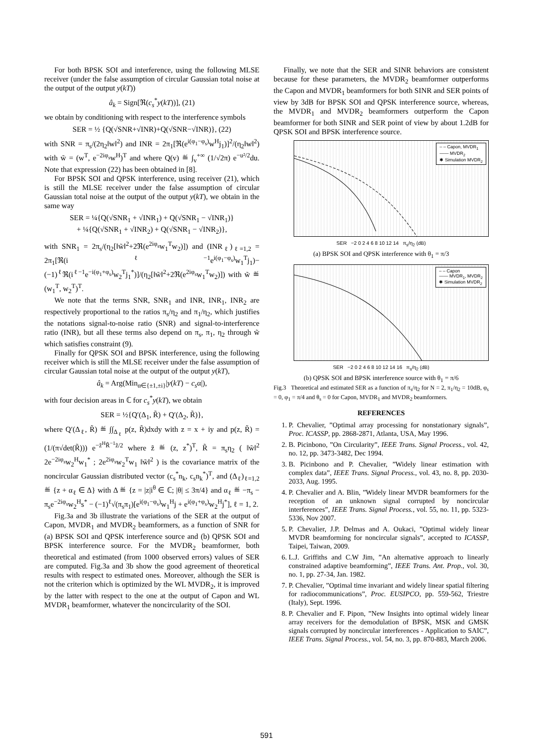For both BPSK SOI and interference, using the following MLSE receiver (under the false assumption of circular Gaussian total noise at the output of the output y(kT))
â<sub>k</sub> = Sign[ℜ(c<sub>s</sub><sup>*</sup>y(kT))], (21)
we obtain by conditioning with respect to the interference symbols
SER = ½ {Q(√SNR+√INR)+Q(√SNR−√INR)}, (22)
with SNR = π<sub>s</sub>/(2η<sub>2</sub>‖w‖<sup>2</sup>) and INR = 2π<sub>1</sub>[ℜ(e<sup>i(φ<sub>1</sub>−φ<sub>s</sub>)</sup>w<sup>H</sup>j<sub>1</sub>)]<sup>2</sup>/(η<sub>2</sub>‖w‖<sup>2</sup>) with w̃ = (w<sup>T</sup>, e<sup>−2iφ<sub>s</sub></sup>w<sup>H</sup>)<sup>T</sup> and where Q(v) ≝ ∫<sub>v</sub><sup>+∞</sup> (1/√2π) e<sup>−u²/2</sup>du. Note that expression (22) has been obtained in [8].
For BPSK SOI and QPSK interference, using receiver (21), which is still the MLSE receiver under the false assumption of circular Gaussian total noise at the output of the output y(kT), we obtain in the same way
SER = ¼{Q(√SNR<sub>1</sub> + √INR<sub>1</sub>) + Q(√SNR<sub>1</sub> − √INR<sub>1</sub>)}
+ ¼{Q(√SNR<sub>1</sub> + √INR<sub>2</sub>) + Q(√SNR<sub>1</sub> − √INR<sub>2</sub>)},
with SNR<sub>1</sub> = 2π<sub>s</sub>/(η<sub>2</sub>[‖w̃‖<sup>2</sup>+2ℜ(e<sup>2iφ<sub>s</sub></sup>w<sub>1</sub><sup>T</sup>w<sub>2</sub>)]) and (INR<sub>ℓ</sub>)<sub>ℓ=1,2</sub> = 2π<sub>1</sub>[ℜ(i<sup>ℓ−1</sup>e<sup>i(φ<sub>1</sub>−φ<sub>s</sub>)</sup>w<sub>1</sub><sup>T</sup>j<sub>1</sub>)−(−1)<sup>ℓ</sup>ℜ(i<sup>ℓ−1</sup>e<sup>−i(φ<sub>1</sub>+φ<sub>s</sub>)</sup>w<sub>2</sub><sup>T</sup>j<sub>1</sub><sup>*</sup>)]/(η<sub>2</sub>[‖w̃‖<sup>2</sup>+2ℜ(e<sup>2iφ<sub>s</sub></sup>w<sub>1</sub><sup>T</sup>w<sub>2</sub>)]) with w̃ ≝ (w<sub>1</sub><sup>T</sup>, w<sub>2</sub><sup>T</sup>)<sup>T</sup>.
We note that the terms SNR, SNR<sub>1</sub> and INR, INR<sub>1</sub>, INR<sub>2</sub> are respectively proportional to the ratios π<sub>s</sub>/η<sub>2</sub> and π<sub>1</sub>/η<sub>2</sub>, which justifies the notations signal-to-noise ratio (SNR) and signal-to-interference ratio (INR), but all these terms also depend on π<sub>s</sub>, π<sub>1</sub>, η<sub>2</sub> through w̃ which satisfies constraint (9).
Finally for QPSK SOI and BPSK interference, using the following receiver which is still the MLSE receiver under the false assumption of circular Gaussian total noise at the output of the output y(kT),
â<sub>k</sub> = Arg(Min<sub>α∈{±1,±i}</sub>|y(kT) − c<sub>s</sub>α|),
with four decision areas in ℂ for c<sub>s</sub><sup>*</sup>y(kT), we obtain
SER = ½{Q′(Δ<sub>1</sub>, R̃) + Q′(Δ<sub>2</sub>, R̃)},
where Q′(Δ<sub>ℓ</sub>, R̃) ≝ ∫∫<sub>Δ<sub>ℓ</sub></sub> p(z, R̃)dxdy with z = x + iy and p(z, R̃) = (1/(π√det(R̃))) e<sup>−z̃<sup>H</sup>R̃<sup>−1</sup>z̃/2</sup> where z̃ ≝ (z, z<sup>*</sup>)<sup>T</sup>, R̃ = π<sub>s</sub>η<sub>2</sub> ( ‖w̃‖<sup>2</sup> 2e<sup>−2iφ<sub>s</sub></sup>w<sub>2</sub><sup>H</sup>w<sub>1</sub><sup>*</sup> ; 2e<sup>2iφ<sub>s</sub></sup>w<sub>2</sub><sup>T</sup>w<sub>1</sub> ‖w̃‖<sup>2</sup> ) is the covariance matrix of the noncircular Gaussian distributed vector (c<sub>s</sub><sup>*</sup>n<sub>k</sub>, c<sub>s</sub>n<sub>k</sub><sup>*</sup>)<sup>T</sup>, and (Δ<sub>ℓ</sub>)<sub>ℓ=1,2</sub> ≝ {z + α<sub>ℓ</sub> ∈ Δ} with Δ ≝ {z = |z|i<sup>θ</sup> ∈ ℂ; |θ| ≤ 3π/4} and α<sub>ℓ</sub> ≝ −π<sub>s</sub> − π<sub>s</sub>e<sup>−2iφ<sub>s</sub></sup>w<sub>2</sub><sup>H</sup>s<sup>*</sup> − (−1)<sup>ℓ</sup>√(π<sub>s</sub>π<sub>1</sub>)[e<sup>i(φ<sub>1</sub>−φ<sub>s</sub>)</sup>w<sub>1</sub><sup>H</sup>j + e<sup>i(φ<sub>1</sub>+φ<sub>s</sub>)</sup>w<sub>2</sub><sup>H</sup>j<sup>*</sup>], ℓ = 1, 2.
Fig.3a and 3b illustrate the variations of the SER at the output of Capon, MVDR<sub>1</sub> and MVDR<sub>2</sub> beamformers, as a function of SNR for (a) BPSK SOI and QPSK interference source and (b) QPSK SOI and BPSK interference source. For the MVDR<sub>2</sub> beamformer, both theoretical and estimated (from 1000 observed errors) values of SER are computed. Fig.3a and 3b show the good agreement of theoretical results with respect to estimated ones. Moreover, although the SER is not the criterion which is optimized by the WL MVDR<sub>2</sub>, it is improved by the latter with respect to the one at the output of Capon and WL MVDR<sub>1</sub> beamformer, whatever the noncircularity of the SOI.
Finally, we note that the SER and SINR behaviors are consistent because for these parameters, the MVDR<sub>2</sub> beamformer outperforms the Capon and MVDR<sub>1</sub> beamformers for both SINR and SER points of view by 3dB for BPSK SOI and QPSK interference source, whereas, the MVDR<sub>1</sub> and MVDR<sub>2</sub> beamformers outperform the Capon beamformer for both SINR and SER point of view by about 1.2dB for QPSK SOI and BPSK interference source.
– – Capon, MVDR<sub>1</sub>
—— MVDR<sub>2</sub>
✱ Simulation MVDR<sub>2</sub>
SER −2 0 2 4 6 8 10 12 14 π<sub>s</sub>/η<sub>2</sub> (dB)
(a) BPSK SOI and QPSK interference with θ<sub>1</sub> = π/3
– – Capon
—— MVDR<sub>1</sub>, MVDR<sub>2</sub>
✱ Simulation MVDR<sub>2</sub>
SER −2 0 2 4 6 8 10 12 14 16 π<sub>s</sub>/η<sub>2</sub> (dB)
(b) QPSK SOI and BPSK interference source with θ<sub>1</sub> = π/6
Fig.3 Theoretical and estimated SER as a function of π<sub>s</sub>/η<sub>2</sub> for N = 2, π<sub>1</sub>/η<sub>2</sub> = 10dB, φ<sub>s</sub> = 0, φ<sub>1</sub> = π/4 and θ<sub>s</sub> = 0 for Capon, MVDR<sub>1</sub> and MVDR<sub>2</sub> beamformers.
REFERENCES
1. P. Chevalier, ”Optimal array processing for nonstationary signals”, Proc. ICASSP, pp. 2868-2871, Atlanta, USA, May 1996.
2. B. Picinbono, ”On Circularity”, IEEE Trans. Signal Process., vol. 42, no. 12, pp. 3473-3482, Dec 1994.
3. B. Picinbono and P. Chevalier, ”Widely linear estimation with complex data”, IEEE Trans. Signal Process., vol. 43, no. 8, pp. 2030-2033, Aug. 1995.
4. P. Chevalier and A. Blin, ”Widely linear MVDR beamformers for the reception of an unknown signal corrupted by noncircular interferences”, IEEE Trans. Signal Process., vol. 55, no. 11, pp. 5323-5336, Nov 2007.
5. P. Chevalier, J.P. Delmas and A. Oukaci, ”Optimal widely linear MVDR beamforming for noncircular signals”, accepted to ICASSP, Taipei, Taiwan, 2009.
6. L.J. Griffiths and C.W Jim, ”An alternative approach to linearly constrained adaptive beamforming”, IEEE Trans. Ant. Prop., vol. 30, no. 1, pp. 27-34, Jan. 1982.
7. P. Chevalier, ”Optimal time invariant and widely linear spatial filtering for radiocommunications”, Proc. EUSIPCO, pp. 559-562, Triestre (Italy), Sept. 1996.
8. P. Chevalier and F. Pipon, ”New Insights into optimal widely linear array receivers for the demodulation of BPSK, MSK and GMSK signals corrupted by noncircular interferences - Application to SAIC”, IEEE Trans. Signal Process., vol. 54, no. 3, pp. 870-883, March 2006.
591